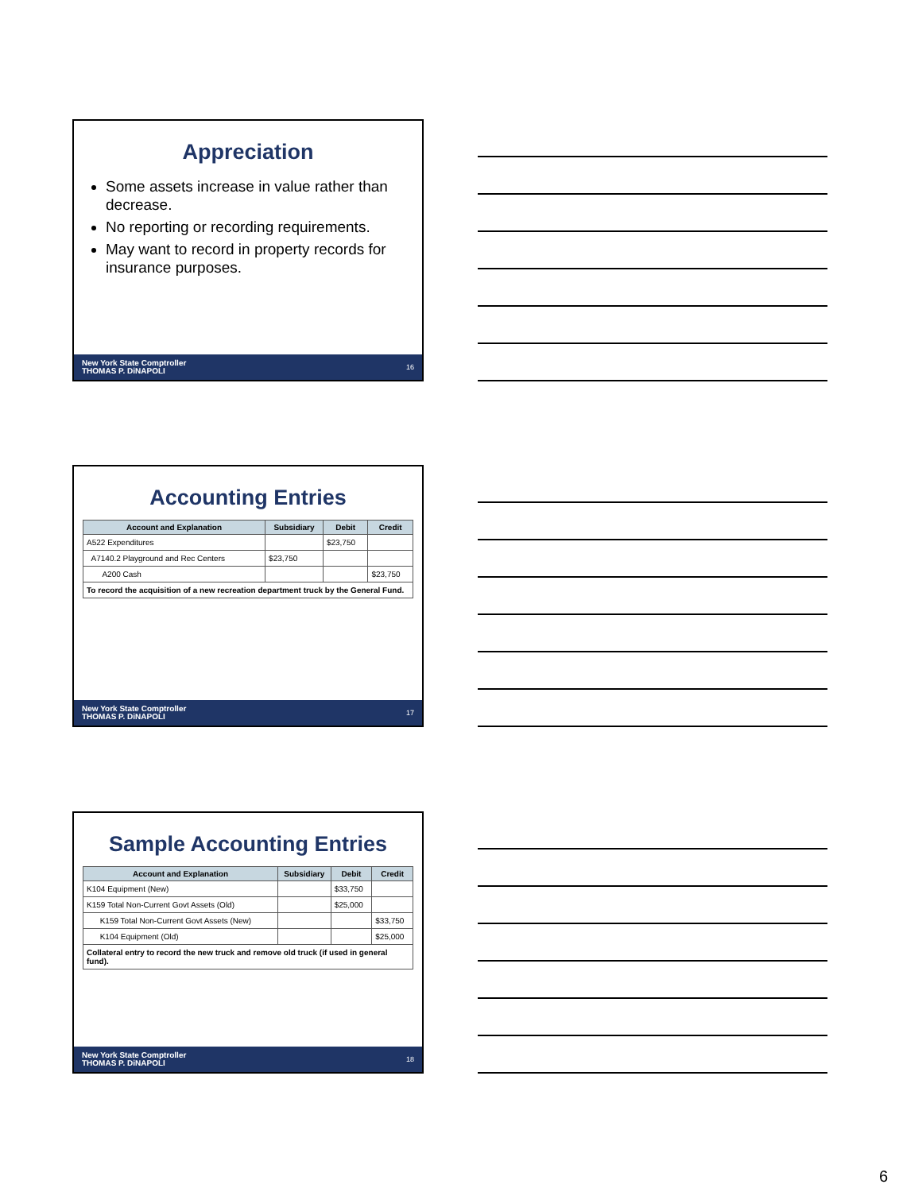Appreciation
Some assets increase in value rather than decrease.
No reporting or recording requirements.
May want to record in property records for insurance purposes.
New York State Comptroller
THOMAS P. DiNAPOLI 16
Accounting Entries
| Account and Explanation | Subsidiary | Debit | Credit |
| --- | --- | --- | --- |
| A522 Expenditures | | $23,750 | |
| A7140.2 Playground and Rec Centers | $23,750 | | |
| A200 Cash | | | $23,750 |
| To record the acquisition of a new recreation department truck by the General Fund. | | | |
New York State Comptroller
THOMAS P. DiNAPOLI 17
Sample Accounting Entries
| Account and Explanation | Subsidiary | Debit | Credit |
| --- | --- | --- | --- |
| K104 Equipment (New) | | $33,750 | |
| K159 Total Non-Current Govt Assets (Old) | | $25,000 | |
| K159 Total Non-Current Govt Assets (New) | | | $33,750 |
| K104 Equipment (Old) | | | $25,000 |
| Collateral entry to record the new truck and remove old truck (if used in general fund). | | | |
New York State Comptroller
THOMAS P. DiNAPOLI 18
6